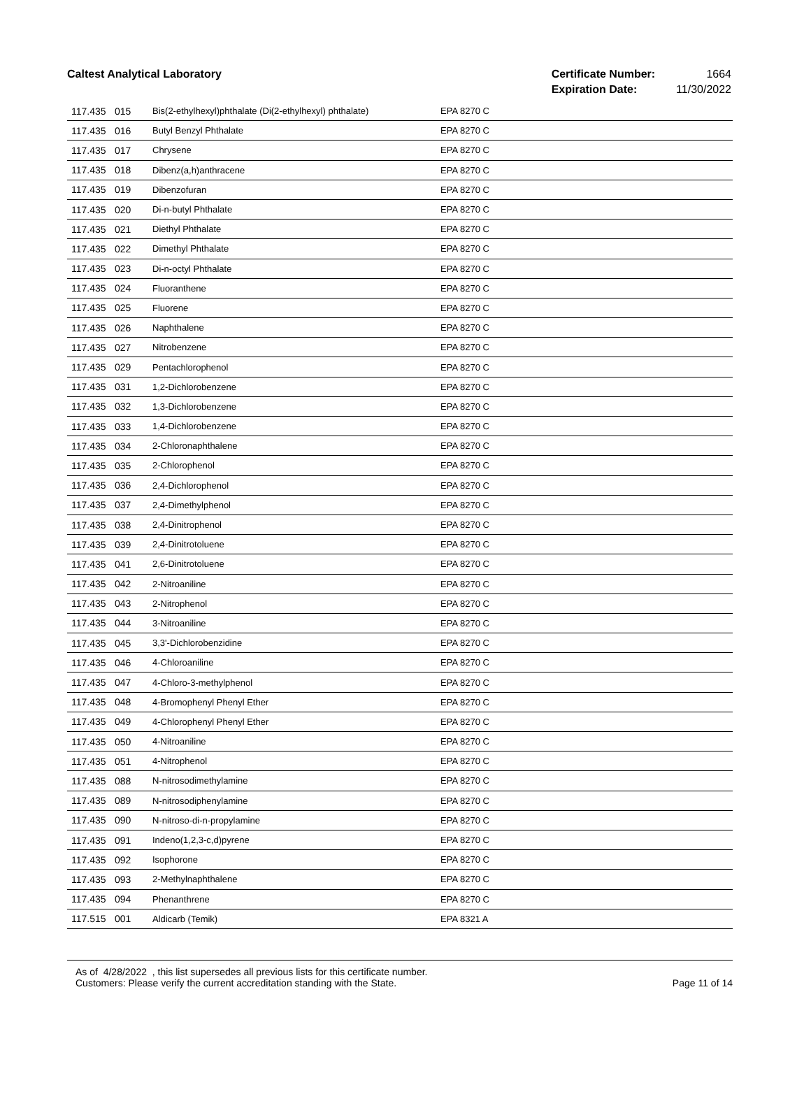Caltest Analytical Laboratory
| Certificate Number: | 1664 |
| Expiration Date: | 11/30/2022 |
| 117.435 | 015 | Bis(2-ethylhexyl)phthalate (Di(2-ethylhexyl) phthalate) | EPA 8270 C |
| 117.435 | 016 | Butyl Benzyl Phthalate | EPA 8270 C |
| 117.435 | 017 | Chrysene | EPA 8270 C |
| 117.435 | 018 | Dibenz(a,h)anthracene | EPA 8270 C |
| 117.435 | 019 | Dibenzofuran | EPA 8270 C |
| 117.435 | 020 | Di-n-butyl Phthalate | EPA 8270 C |
| 117.435 | 021 | Diethyl Phthalate | EPA 8270 C |
| 117.435 | 022 | Dimethyl Phthalate | EPA 8270 C |
| 117.435 | 023 | Di-n-octyl Phthalate | EPA 8270 C |
| 117.435 | 024 | Fluoranthene | EPA 8270 C |
| 117.435 | 025 | Fluorene | EPA 8270 C |
| 117.435 | 026 | Naphthalene | EPA 8270 C |
| 117.435 | 027 | Nitrobenzene | EPA 8270 C |
| 117.435 | 029 | Pentachlorophenol | EPA 8270 C |
| 117.435 | 031 | 1,2-Dichlorobenzene | EPA 8270 C |
| 117.435 | 032 | 1,3-Dichlorobenzene | EPA 8270 C |
| 117.435 | 033 | 1,4-Dichlorobenzene | EPA 8270 C |
| 117.435 | 034 | 2-Chloronaphthalene | EPA 8270 C |
| 117.435 | 035 | 2-Chlorophenol | EPA 8270 C |
| 117.435 | 036 | 2,4-Dichlorophenol | EPA 8270 C |
| 117.435 | 037 | 2,4-Dimethylphenol | EPA 8270 C |
| 117.435 | 038 | 2,4-Dinitrophenol | EPA 8270 C |
| 117.435 | 039 | 2,4-Dinitrotoluene | EPA 8270 C |
| 117.435 | 041 | 2,6-Dinitrotoluene | EPA 8270 C |
| 117.435 | 042 | 2-Nitroaniline | EPA 8270 C |
| 117.435 | 043 | 2-Nitrophenol | EPA 8270 C |
| 117.435 | 044 | 3-Nitroaniline | EPA 8270 C |
| 117.435 | 045 | 3,3'-Dichlorobenzidine | EPA 8270 C |
| 117.435 | 046 | 4-Chloroaniline | EPA 8270 C |
| 117.435 | 047 | 4-Chloro-3-methylphenol | EPA 8270 C |
| 117.435 | 048 | 4-Bromophenyl Phenyl Ether | EPA 8270 C |
| 117.435 | 049 | 4-Chlorophenyl Phenyl Ether | EPA 8270 C |
| 117.435 | 050 | 4-Nitroaniline | EPA 8270 C |
| 117.435 | 051 | 4-Nitrophenol | EPA 8270 C |
| 117.435 | 088 | N-nitrosodimethylamine | EPA 8270 C |
| 117.435 | 089 | N-nitrosodiphenylamine | EPA 8270 C |
| 117.435 | 090 | N-nitroso-di-n-propylamine | EPA 8270 C |
| 117.435 | 091 | Indeno(1,2,3-c,d)pyrene | EPA 8270 C |
| 117.435 | 092 | Isophorone | EPA 8270 C |
| 117.435 | 093 | 2-Methylnaphthalene | EPA 8270 C |
| 117.435 | 094 | Phenanthrene | EPA 8270 C |
| 117.515 | 001 | Aldicarb (Temik) | EPA 8321 A |
As of 4/28/2022 , this list supersedes all previous lists for this certificate number.
Customers: Please verify the current accreditation standing with the State.
Page 11 of 14